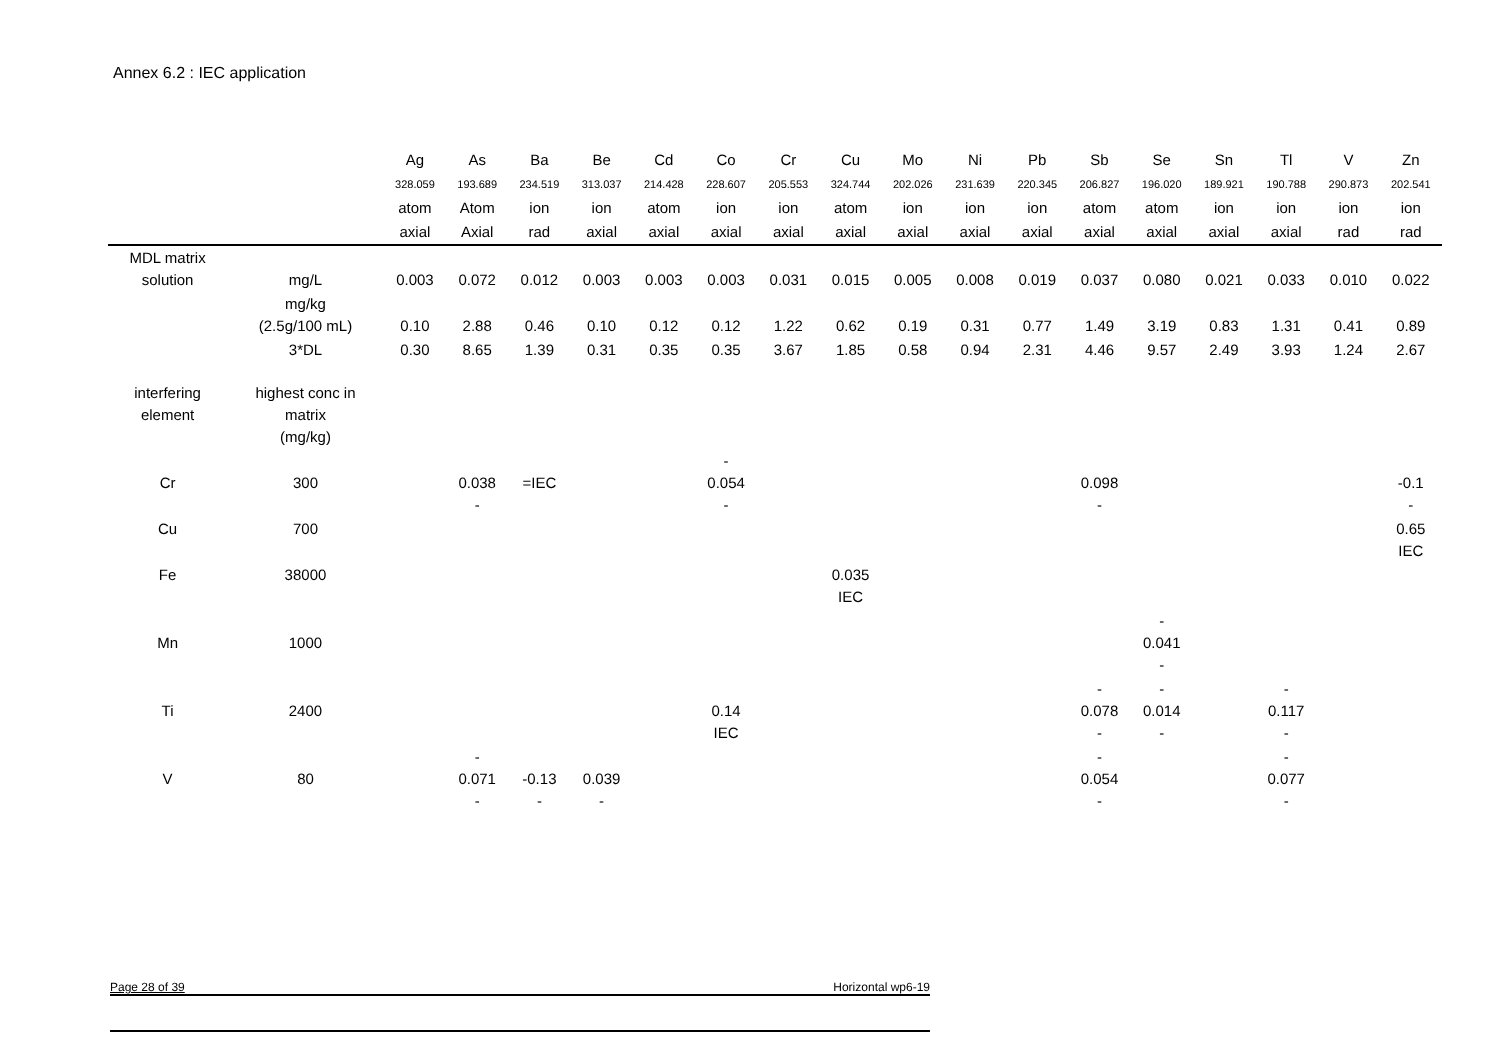Annex 6.2 : IEC application
| | | Ag | As | Ba | Be | Cd | Co | Cr | Cu | Mo | Ni | Pb | Sb | Se | Sn | Tl | V | Zn |
| | | 328.059 | 193.689 | 234.519 | 313.037 | 214.428 | 228.607 | 205.553 | 324.744 | 202.026 | 231.639 | 220.345 | 206.827 | 196.020 | 189.921 | 190.788 | 290.873 | 202.541 |
| | | atom | Atom | ion | ion | atom | ion | ion | atom | ion | ion | ion | atom | atom | ion | ion | ion | ion |
| | | axial | Axial | rad | axial | axial | axial | axial | axial | axial | axial | axial | axial | axial | axial | axial | rad | rad |
| MDL matrix solution | mg/L | 0.003 | 0.072 | 0.012 | 0.003 | 0.003 | 0.003 | 0.031 | 0.015 | 0.005 | 0.008 | 0.019 | 0.037 | 0.080 | 0.021 | 0.033 | 0.010 | 0.022 |
| | mg/kg (2.5g/100 mL) | 0.10 | 2.88 | 0.46 | 0.10 | 0.12 | 0.12 | 1.22 | 0.62 | 0.19 | 0.31 | 0.77 | 1.49 | 3.19 | 0.83 | 1.31 | 0.41 | 0.89 |
| | 3*DL | 0.30 | 8.65 | 1.39 | 0.31 | 0.35 | 0.35 | 3.67 | 1.85 | 0.58 | 0.94 | 2.31 | 4.46 | 9.57 | 2.49 | 3.93 | 1.24 | 2.67 |
| interfering element | highest conc in matrix (mg/kg) | | | | | | | | | | | | | | | | | |
| Cr | 300 | | 0.038 - | =IEC | | | - 0.054 - | | | | | | 0.098 - | | | | | -0.1 - |
| Cu | 700 | | | | | | | | | | | | | | | | | 0.65 IEC |
| Fe | 38000 | | | | | | | | 0.035 IEC | | | | | | | | | |
| Mn | 1000 | | | | | | | | | | | | | - 0.041 - | | | | |
| Ti | 2400 | | | | | | 0.14 IEC | | | | | | - 0.078 - | - 0.014 - | | - 0.117 - | | |
| V | 80 | | - 0.071 - | -0.13 - | 0.039 - | | | | | | | | - 0.054 - | | | - 0.077 - | | |
Page 28 of 39 Horizontal wp6-19